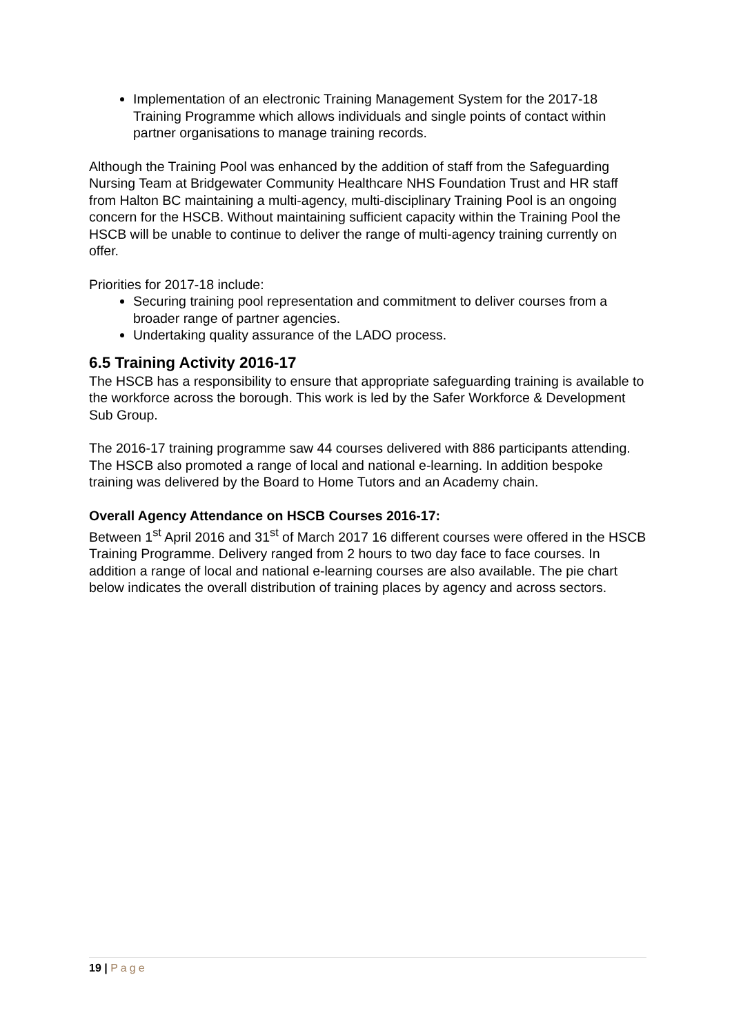Implementation of an electronic Training Management System for the 2017-18 Training Programme which allows individuals and single points of contact within partner organisations to manage training records.
Although the Training Pool was enhanced by the addition of staff from the Safeguarding Nursing Team at Bridgewater Community Healthcare NHS Foundation Trust and HR staff from Halton BC maintaining a multi-agency, multi-disciplinary Training Pool is an ongoing concern for the HSCB. Without maintaining sufficient capacity within the Training Pool the HSCB will be unable to continue to deliver the range of multi-agency training currently on offer.
Priorities for 2017-18 include:
Securing training pool representation and commitment to deliver courses from a broader range of partner agencies.
Undertaking quality assurance of the LADO process.
6.5 Training Activity 2016-17
The HSCB has a responsibility to ensure that appropriate safeguarding training is available to the workforce across the borough. This work is led by the Safer Workforce & Development Sub Group.
The 2016-17 training programme saw 44 courses delivered with 886 participants attending. The HSCB also promoted a range of local and national e-learning. In addition bespoke training was delivered by the Board to Home Tutors and an Academy chain.
Overall Agency Attendance on HSCB Courses 2016-17:
Between 1<sup>st</sup> April 2016 and 31<sup>st</sup> of March 2017 16 different courses were offered in the HSCB Training Programme. Delivery ranged from 2 hours to two day face to face courses. In addition a range of local and national e-learning courses are also available. The pie chart below indicates the overall distribution of training places by agency and across sectors.
19 | Page